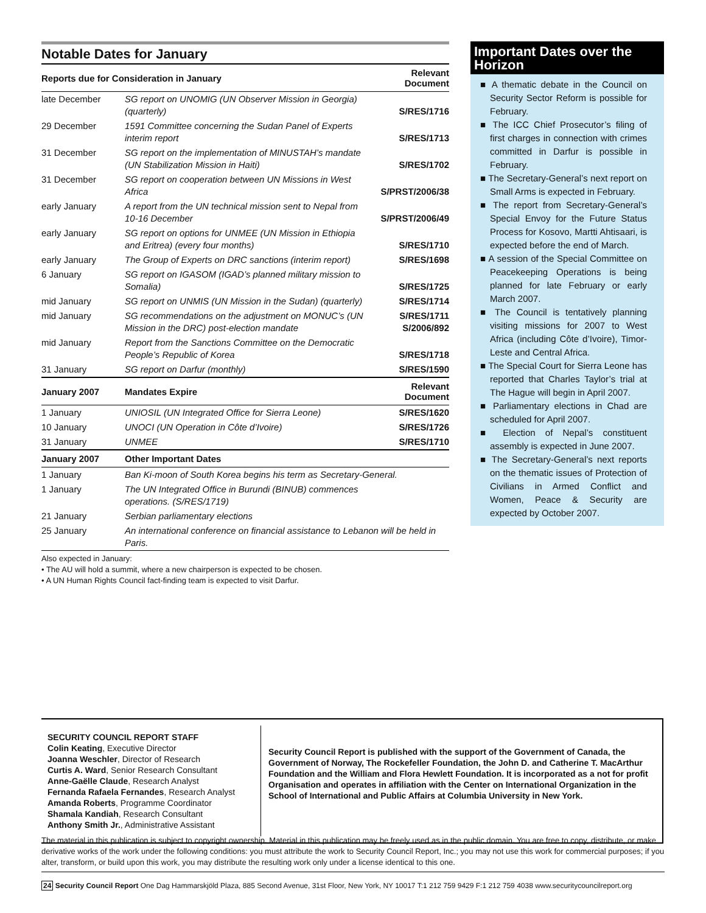Notable Dates for January
| Reports due for Consideration in January | | Relevant Document |
| --- | --- | --- |
| late December | SG report on UNOMIG (UN Observer Mission in Georgia) (quarterly) | S/RES/1716 |
| 29 December | 1591 Committee concerning the Sudan Panel of Experts interim report | S/RES/1713 |
| 31 December | SG report on the implementation of MINUSTAH’s mandate (UN Stabilization Mission in Haiti) | S/RES/1702 |
| 31 December | SG report on cooperation between UN Missions in West Africa | S/PRST/2006/38 |
| early January | A report from the UN technical mission sent to Nepal from 10-16 December | S/PRST/2006/49 |
| early January | SG report on options for UNMEE (UN Mission in Ethiopia and Eritrea) (every four months) | S/RES/1710 |
| early January | The Group of Experts on DRC sanctions (interim report) | S/RES/1698 |
| 6 January | SG report on IGASOM (IGAD’s planned military mission to Somalia) | S/RES/1725 |
| mid January | SG report on UNMIS (UN Mission in the Sudan) (quarterly) | S/RES/1714 |
| mid January | SG recommendations on the adjustment on MONUC’s (UN Mission in the DRC) post-election mandate | S/RES/1711 S/2006/892 |
| mid January | Report from the Sanctions Committee on the Democratic People’s Republic of Korea | S/RES/1718 |
| 31 January | SG report on Darfur (monthly) | S/RES/1590 |
| January 2007 | Mandates Expire | Relevant Document |
| 1 January | UNIOSIL (UN Integrated Office for Sierra Leone) | S/RES/1620 |
| 10 January | UNOCI (UN Operation in Côte d’Ivoire) | S/RES/1726 |
| 31 January | UNMEE | S/RES/1710 |
| January 2007 | Other Important Dates | |
| 1 January | Ban Ki-moon of South Korea begins his term as Secretary-General. | |
| 1 January | The UN Integrated Office in Burundi (BINUB) commences operations. (S/RES/1719) | |
| 21 January | Serbian parliamentary elections | |
| 25 January | An international conference on financial assistance to Lebanon will be held in Paris. | |
Also expected in January:
• The AU will hold a summit, where a new chairperson is expected to be chosen.
• A UN Human Rights Council fact-finding team is expected to visit Darfur.
Important Dates over the Horizon
■ A thematic debate in the Council on Security Sector Reform is possible for February.
■ The ICC Chief Prosecutor’s filing of first charges in connection with crimes committed in Darfur is possible in February.
■ The Secretary-General’s next report on Small Arms is expected in February.
■ The report from Secretary-General’s Special Envoy for the Future Status Process for Kosovo, Martti Ahtisaari, is expected before the end of March.
■ A session of the Special Committee on Peacekeeping Operations is being planned for late February or early March 2007.
■ The Council is tentatively planning visiting missions for 2007 to West Africa (including Côte d’Ivoire), Timor-Leste and Central Africa.
■ The Special Court for Sierra Leone has reported that Charles Taylor’s trial at The Hague will begin in April 2007.
■ Parliamentary elections in Chad are scheduled for April 2007.
■ Election of Nepal’s constituent assembly is expected in June 2007.
■ The Secretary-General’s next reports on the thematic issues of Protection of Civilians in Armed Conflict and Women, Peace & Security are expected by October 2007.
SECURITY COUNCIL REPORT STAFF
Colin Keating, Executive Director
Joanna Weschler, Director of Research
Curtis A. Ward, Senior Research Consultant
Anne-Gaëlle Claude, Research Analyst
Fernanda Rafaela Fernandes, Research Analyst
Amanda Roberts, Programme Coordinator
Shamala Kandiah, Research Consultant
Anthony Smith Jr., Administrative Assistant
Security Council Report is published with the support of the Government of Canada, the Government of Norway, The Rockefeller Foundation, the John D. and Catherine T. MacArthur Foundation and the William and Flora Hewlett Foundation. It is incorporated as a not for profit Organisation and operates in affiliation with the Center on International Organization in the School of International and Public Affairs at Columbia University in New York.
The material in this publication is subject to copyright ownership. Material in this publication may be freely used as in the public domain. You are free to copy, distribute, or make derivative works of the work under the following conditions: you must attribute the work to Security Council Report, Inc.; you may not use this work for commercial purposes; if you alter, transform, or build upon this work, you may distribute the resulting work only under a license identical to this one.
24 Security Council Report One Dag Hammarskjöld Plaza, 885 Second Avenue, 31st Floor, New York, NY 10017 T:1 212 759 9429 F:1 212 759 4038 www.securitycouncilreport.org